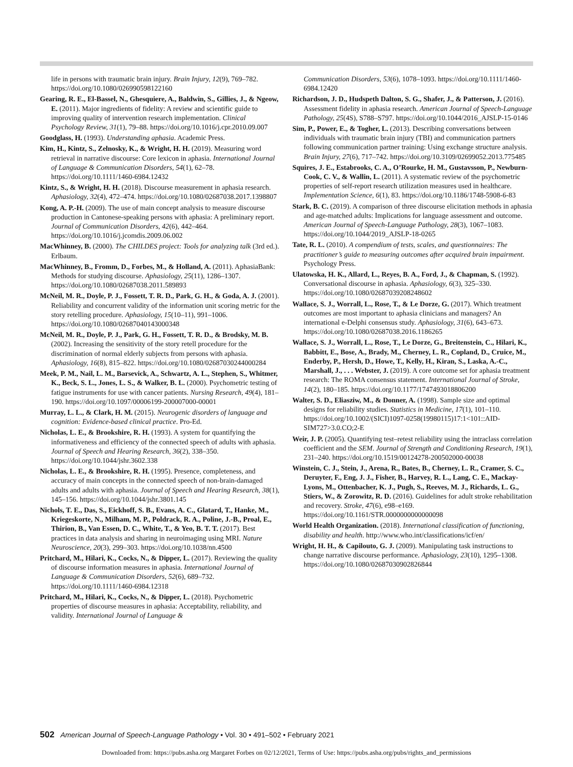life in persons with traumatic brain injury. Brain Injury, 12(9), 769–782. https://doi.org/10.1080/026990598122160
Gearing, R. E., El-Bassel, N., Ghesquiere, A., Baldwin, S., Gillies, J., & Ngeow, E. (2011). Major ingredients of fidelity: A review and scientific guide to improving quality of intervention research implementation. Clinical Psychology Review, 31(1), 79–88. https://doi.org/10.1016/j.cpr.2010.09.007
Goodglass, H. (1993). Understanding aphasia. Academic Press.
Kim, H., Kintz, S., Zelnosky, K., & Wright, H. H. (2019). Measuring word retrieval in narrative discourse: Core lexicon in aphasia. International Journal of Language & Communication Disorders, 54(1), 62–78. https://doi.org/10.1111/1460-6984.12432
Kintz, S., & Wright, H. H. (2018). Discourse measurement in aphasia research. Aphasiology, 32(4), 472–474. https://doi.org/10.1080/02687038.2017.1398807
Kong, A. P.-H. (2009). The use of main concept analysis to measure discourse production in Cantonese-speaking persons with aphasia: A preliminary report. Journal of Communication Disorders, 42(6), 442–464. https://doi.org/10.1016/j.jcomdis.2009.06.002
MacWhinney, B. (2000). The CHILDES project: Tools for analyzing talk (3rd ed.). Erlbaum.
MacWhinney, B., Fromm, D., Forbes, M., & Holland, A. (2011). AphasiaBank: Methods for studying discourse. Aphasiology, 25(11), 1286–1307. https://doi.org/10.1080/02687038.2011.589893
McNeil, M. R., Doyle, P. J., Fossett, T. R. D., Park, G. H., & Goda, A. J. (2001). Reliability and concurrent validity of the information unit scoring metric for the story retelling procedure. Aphasiology, 15(10–11), 991–1006. https://doi.org/10.1080/02687040143000348
McNeil, M. R., Doyle, P. J., Park, G. H., Fossett, T. R. D., & Brodsky, M. B. (2002). Increasing the sensitivity of the story retell procedure for the discrimination of normal elderly subjects from persons with aphasia. Aphasiology, 16(8), 815–822. https://doi.org/10.1080/02687030244000284
Meek, P. M., Nail, L. M., Barsevick, A., Schwartz, A. L., Stephen, S., Whitmer, K., Beck, S. L., Jones, L. S., & Walker, B. L. (2000). Psychometric testing of fatigue instruments for use with cancer patients. Nursing Research, 49(4), 181–190. https://doi.org/10.1097/00006199-200007000-00001
Murray, L. L., & Clark, H. M. (2015). Neurogenic disorders of language and cognition: Evidence-based clinical practice. Pro-Ed.
Nicholas, L. E., & Brookshire, R. H. (1993). A system for quantifying the informativeness and efficiency of the connected speech of adults with aphasia. Journal of Speech and Hearing Research, 36(2), 338–350. https://doi.org/10.1044/jshr.3602.338
Nicholas, L. E., & Brookshire, R. H. (1995). Presence, completeness, and accuracy of main concepts in the connected speech of non-brain-damaged adults and adults with aphasia. Journal of Speech and Hearing Research, 38(1), 145–156. https://doi.org/10.1044/jshr.3801.145
Nichols, T. E., Das, S., Eickhoff, S. B., Evans, A. C., Glatard, T., Hanke, M., Kriegeskorte, N., Milham, M. P., Poldrack, R. A., Poline, J.-B., Proal, E., Thirion, B., Van Essen, D. C., White, T., & Yeo, B. T. T. (2017). Best practices in data analysis and sharing in neuroimaging using MRI. Nature Neuroscience, 20(3), 299–303. https://doi.org/10.1038/nn.4500
Pritchard, M., Hilari, K., Cocks, N., & Dipper, L. (2017). Reviewing the quality of discourse information measures in aphasia. International Journal of Language & Communication Disorders, 52(6), 689–732. https://doi.org/10.1111/1460-6984.12318
Pritchard, M., Hilari, K., Cocks, N., & Dipper, L. (2018). Psychometric properties of discourse measures in aphasia: Acceptability, reliability, and validity. International Journal of Language &
Communication Disorders, 53(6), 1078–1093. https://doi.org/10.1111/1460-6984.12420
Richardson, J. D., Hudspeth Dalton, S. G., Shafer, J., & Patterson, J. (2016). Assessment fidelity in aphasia research. American Journal of Speech-Language Pathology, 25(4S), S788–S797. https://doi.org/10.1044/2016_AJSLP-15-0146
Sim, P., Power, E., & Togher, L. (2013). Describing conversations between individuals with traumatic brain injury (TBI) and communication partners following communication partner training: Using exchange structure analysis. Brain Injury, 27(6), 717–742. https://doi.org/10.3109/02699052.2013.775485
Squires, J. E., Estabrooks, C. A., O’Rourke, H. M., Gustavsson, P., Newburn-Cook, C. V., & Wallin, L. (2011). A systematic review of the psychometric properties of self-report research utilization measures used in healthcare. Implementation Science, 6(1), 83. https://doi.org/10.1186/1748-5908-6-83
Stark, B. C. (2019). A comparison of three discourse elicitation methods in aphasia and age-matched adults: Implications for language assessment and outcome. American Journal of Speech-Language Pathology, 28(3), 1067–1083. https://doi.org/10.1044/2019_AJSLP-18-0265
Tate, R. L. (2010). A compendium of tests, scales, and questionnaires: The practitioner’s guide to measuring outcomes after acquired brain impairment. Psychology Press.
Ulatowska, H. K., Allard, L., Reyes, B. A., Ford, J., & Chapman, S. (1992). Conversational discourse in aphasia. Aphasiology, 6(3), 325–330. https://doi.org/10.1080/02687039208248602
Wallace, S. J., Worrall, L., Rose, T., & Le Dorze, G. (2017). Which treatment outcomes are most important to aphasia clinicians and managers? An international e-Delphi consensus study. Aphasiology, 31(6), 643–673. https://doi.org/10.1080/02687038.2016.1186265
Wallace, S. J., Worrall, L., Rose, T., Le Dorze, G., Breitenstein, C., Hilari, K., Babbitt, E., Bose, A., Brady, M., Cherney, L. R., Copland, D., Cruice, M., Enderby, P., Hersh, D., Howe, T., Kelly, H., Kiran, S., Laska, A.-C., Marshall, J., . . . Webster, J. (2019). A core outcome set for aphasia treatment research: The ROMA consensus statement. International Journal of Stroke, 14(2), 180–185. https://doi.org/10.1177/1747493018806200
Walter, S. D., Eliasziw, M., & Donner, A. (1998). Sample size and optimal designs for reliability studies. Statistics in Medicine, 17(1), 101–110. https://doi.org/10.1002/(SICI)1097-0258(19980115)17:1<101::AID-SIM727>3.0.CO;2-E
Weir, J. P. (2005). Quantifying test–retest reliability using the intraclass correlation coefficient and the SEM. Journal of Strength and Conditioning Research, 19(1), 231–240. https://doi.org/10.1519/00124278-200502000-00038
Winstein, C. J., Stein, J., Arena, R., Bates, B., Cherney, L. R., Cramer, S. C., Deruyter, F., Eng, J. J., Fisher, B., Harvey, R. L., Lang, C. E., Mackay-Lyons, M., Ottenbacher, K. J., Pugh, S., Reeves, M. J., Richards, L. G., Stiers, W., & Zorowitz, R. D. (2016). Guidelines for adult stroke rehabilitation and recovery. Stroke, 47(6), e98–e169. https://doi.org/10.1161/STR.0000000000000098
World Health Organization. (2018). International classification of functioning, disability and health. http://www.who.int/classifications/icf/en/
Wright, H. H., & Capilouto, G. J. (2009). Manipulating task instructions to change narrative discourse performance. Aphasiology, 23(10), 1295–1308. https://doi.org/10.1080/02687030902826844
502 American Journal of Speech-Language Pathology • Vol. 30 • 491–502 • February 2021
Downloaded from: https://pubs.asha.org Margaret Forbes on 02/12/2021, Terms of Use: https://pubs.asha.org/pubs/rights_and_permissions